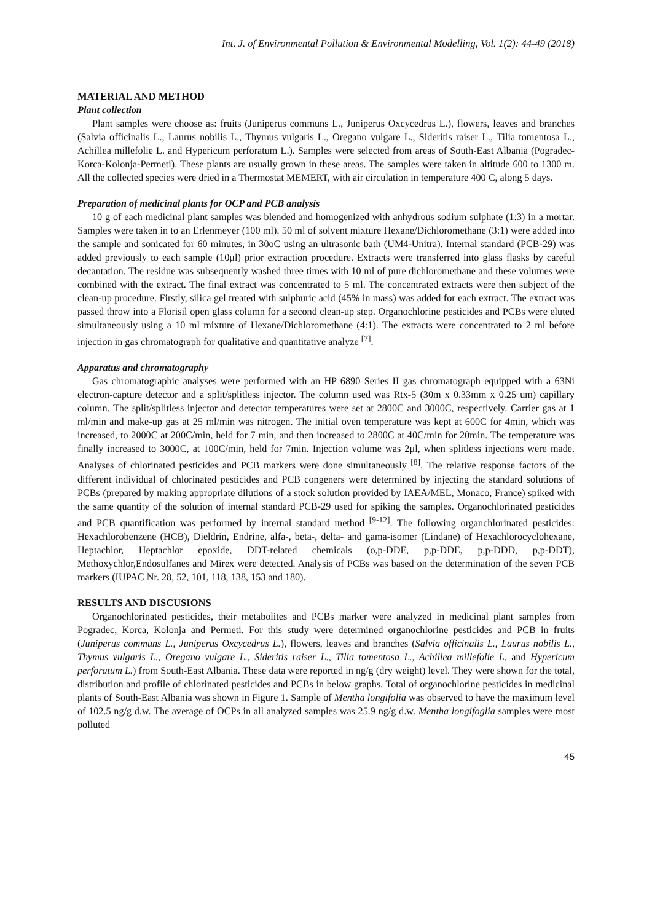Int. J. of Environmental Pollution & Environmental Modelling, Vol. 1(2): 44-49 (2018)
MATERIAL AND METHOD
Plant collection
Plant samples were choose as: fruits (Juniperus communs L., Juniperus Oxcycedrus L.), flowers, leaves and branches (Salvia officinalis L., Laurus nobilis L., Thymus vulgaris L., Oregano vulgare L., Sideritis raiser L., Tilia tomentosa L., Achillea millefolie L. and Hypericum perforatum L.). Samples were selected from areas of South-East Albania (Pogradec-Korca-Kolonja-Permeti). These plants are usually grown in these areas. The samples were taken in altitude 600 to 1300 m. All the collected species were dried in a Thermostat MEMERT, with air circulation in temperature 400 C, along 5 days.
Preparation of medicinal plants for OCP and PCB analysis
10 g of each medicinal plant samples was blended and homogenized with anhydrous sodium sulphate (1:3) in a mortar. Samples were taken in to an Erlenmeyer (100 ml). 50 ml of solvent mixture Hexane/Dichloromethane (3:1) were added into the sample and sonicated for 60 minutes, in 30oC using an ultrasonic bath (UM4-Unitra). Internal standard (PCB-29) was added previously to each sample (10μl) prior extraction procedure. Extracts were transferred into glass flasks by careful decantation. The residue was subsequently washed three times with 10 ml of pure dichloromethane and these volumes were combined with the extract. The final extract was concentrated to 5 ml. The concentrated extracts were then subject of the clean-up procedure. Firstly, silica gel treated with sulphuric acid (45% in mass) was added for each extract. The extract was passed throw into a Florisil open glass column for a second clean-up step. Organochlorine pesticides and PCBs were eluted simultaneously using a 10 ml mixture of Hexane/Dichloromethane (4:1). The extracts were concentrated to 2 ml before injection in gas chromatograph for qualitative and quantitative analyze <sup>[7]</sup>.
Apparatus and chromatography
Gas chromatographic analyses were performed with an HP 6890 Series II gas chromatograph equipped with a 63Ni electron-capture detector and a split/splitless injector. The column used was Rtx-5 (30m x 0.33mm x 0.25 um) capillary column. The split/splitless injector and detector temperatures were set at 2800C and 3000C, respectively. Carrier gas at 1 ml/min and make-up gas at 25 ml/min was nitrogen. The initial oven temperature was kept at 600C for 4min, which was increased, to 2000C at 200C/min, held for 7 min, and then increased to 2800C at 40C/min for 20min. The temperature was finally increased to 3000C, at 100C/min, held for 7min. Injection volume was 2μl, when splitless injections were made. Analyses of chlorinated pesticides and PCB markers were done simultaneously <sup>[8]</sup>. The relative response factors of the different individual of chlorinated pesticides and PCB congeners were determined by injecting the standard solutions of PCBs (prepared by making appropriate dilutions of a stock solution provided by IAEA/MEL, Monaco, France) spiked with the same quantity of the solution of internal standard PCB-29 used for spiking the samples. Organochlorinated pesticides and PCB quantification was performed by internal standard method <sup>[9-12]</sup>. The following organchlorinated pesticides: Hexachlorobenzene (HCB), Dieldrin, Endrine, alfa-, beta-, delta- and gama-isomer (Lindane) of Hexachlorocyclohexane, Heptachlor, Heptachlor epoxide, DDT-related chemicals (o,p-DDE, p,p-DDE, p,p-DDD, p,p-DDT), Methoxychlor,Endosulfanes and Mirex were detected. Analysis of PCBs was based on the determination of the seven PCB markers (IUPAC Nr. 28, 52, 101, 118, 138, 153 and 180).
RESULTS AND DISCUSIONS
Organochlorinated pesticides, their metabolites and PCBs marker were analyzed in medicinal plant samples from Pogradec, Korca, Kolonja and Permeti. For this study were determined organochlorine pesticides and PCB in fruits (Juniperus communs L., Juniperus Oxcycedrus L.), flowers, leaves and branches (Salvia officinalis L., Laurus nobilis L., Thymus vulgaris L., Oregano vulgare L., Sideritis raiser L., Tilia tomentosa L., Achillea millefolie L. and Hypericum perforatum L.) from South-East Albania. These data were reported in ng/g (dry weight) level. They were shown for the total, distribution and profile of chlorinated pesticides and PCBs in below graphs. Total of organochlorine pesticides in medicinal plants of South-East Albania was shown in Figure 1. Sample of Mentha longifolia was observed to have the maximum level of 102.5 ng/g d.w. The average of OCPs in all analyzed samples was 25.9 ng/g d.w. Mentha longifoglia samples were most polluted
45